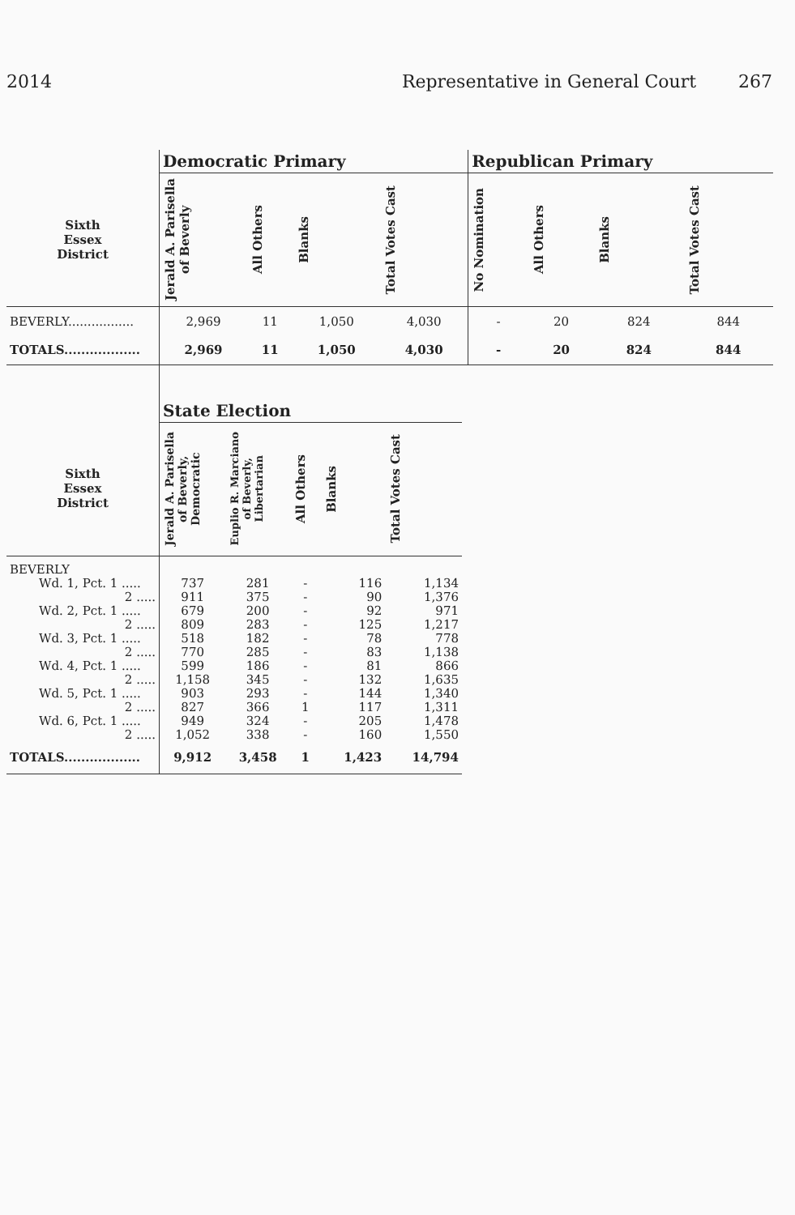2014 Representative in General Court 267
| | Democratic Primary | | | | Republican Primary | | | |
| --- | --- | --- | --- | --- | --- | --- | --- | --- |
| Sixth Essex District | Jerald A. Parisella of Beverly | All Others | Blanks | Total Votes Cast | No Nomination | All Others | Blanks | Total Votes Cast |
| BEVERLY................. | 2,969 | 11 | 1,050 | 4,030 | - | 20 | 824 | 844 |
| TOTALS.................. | 2,969 | 11 | 1,050 | 4,030 | - | 20 | 824 | 844 |
| | State Election | | | | |
| --- | --- | --- | --- | --- | --- |
| Sixth Essex District | Jerald A. Parisella of Beverly, Democratic | Euplio R. Marciano of Beverly, Libertarian | All Others | Blanks | Total Votes Cast |
| BEVERLY | | | | | |
| Wd. 1, Pct. 1 ..... | 737 | 281 | - | 116 | 1,134 |
| 2 ..... | 911 | 375 | - | 90 | 1,376 |
| Wd. 2, Pct. 1 ..... | 679 | 200 | - | 92 | 971 |
| 2 ..... | 809 | 283 | - | 125 | 1,217 |
| Wd. 3, Pct. 1 ..... | 518 | 182 | - | 78 | 778 |
| 2 ..... | 770 | 285 | - | 83 | 1,138 |
| Wd. 4, Pct. 1 ..... | 599 | 186 | - | 81 | 866 |
| 2 ..... | 1,158 | 345 | - | 132 | 1,635 |
| Wd. 5, Pct. 1 ..... | 903 | 293 | - | 144 | 1,340 |
| 2 ..... | 827 | 366 | 1 | 117 | 1,311 |
| Wd. 6, Pct. 1 ..... | 949 | 324 | - | 205 | 1,478 |
| 2 ..... | 1,052 | 338 | - | 160 | 1,550 |
| TOTALS.................. | 9,912 | 3,458 | 1 | 1,423 | 14,794 |